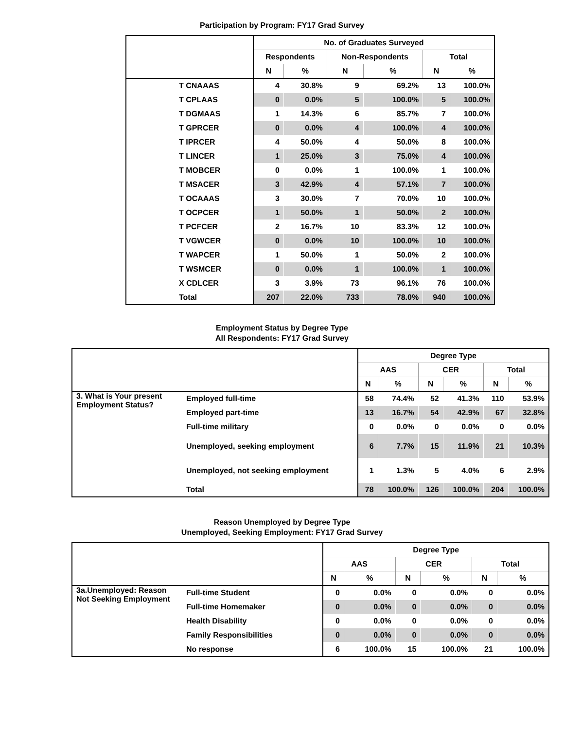Participation by Program: FY17 Grad Survey
| | No. of Graduates Surveyed | | | | | |
| --- | --- | --- | --- | --- | --- | --- |
| | Respondents | | Non-Respondents | | Total | |
| | N | % | N | % | N | % |
| T CNAAAS | 4 | 30.8% | 9 | 69.2% | 13 | 100.0% |
| T CPLAAS | 0 | 0.0% | 5 | 100.0% | 5 | 100.0% |
| T DGMAAS | 1 | 14.3% | 6 | 85.7% | 7 | 100.0% |
| T GPRCER | 0 | 0.0% | 4 | 100.0% | 4 | 100.0% |
| T IPRCER | 4 | 50.0% | 4 | 50.0% | 8 | 100.0% |
| T LINCER | 1 | 25.0% | 3 | 75.0% | 4 | 100.0% |
| T MOBCER | 0 | 0.0% | 1 | 100.0% | 1 | 100.0% |
| T MSACER | 3 | 42.9% | 4 | 57.1% | 7 | 100.0% |
| T OCAAAS | 3 | 30.0% | 7 | 70.0% | 10 | 100.0% |
| T OCPCER | 1 | 50.0% | 1 | 50.0% | 2 | 100.0% |
| T PCFCER | 2 | 16.7% | 10 | 83.3% | 12 | 100.0% |
| T VGWCER | 0 | 0.0% | 10 | 100.0% | 10 | 100.0% |
| T WAPCER | 1 | 50.0% | 1 | 50.0% | 2 | 100.0% |
| T WSMCER | 0 | 0.0% | 1 | 100.0% | 1 | 100.0% |
| X CDLCER | 3 | 3.9% | 73 | 96.1% | 76 | 100.0% |
| Total | 207 | 22.0% | 733 | 78.0% | 940 | 100.0% |
Employment Status by Degree Type
All Respondents: FY17 Grad Survey
| | | Degree Type | | | | | |
| --- | --- | --- | --- | --- | --- | --- | --- |
| | | AAS | | CER | | Total | |
| | | N | % | N | % | N | % |
| 3. What is Your present Employment Status? | Employed full-time | 58 | 74.4% | 52 | 41.3% | 110 | 53.9% |
| | Employed part-time | 13 | 16.7% | 54 | 42.9% | 67 | 32.8% |
| | Full-time military | 0 | 0.0% | 0 | 0.0% | 0 | 0.0% |
| | Unemployed, seeking employment | 6 | 7.7% | 15 | 11.9% | 21 | 10.3% |
| | Unemployed, not seeking employment | 1 | 1.3% | 5 | 4.0% | 6 | 2.9% |
| | Total | 78 | 100.0% | 126 | 100.0% | 204 | 100.0% |
Reason Unemployed by Degree Type
Unemployed, Seeking Employment: FY17 Grad Survey
| | | Degree Type | | | | | |
| --- | --- | --- | --- | --- | --- | --- | --- |
| | | AAS | | CER | | Total | |
| | | N | % | N | % | N | % |
| 3a.Unemployed: Reason Not Seeking Employment | Full-time Student | 0 | 0.0% | 0 | 0.0% | 0 | 0.0% |
| | Full-time Homemaker | 0 | 0.0% | 0 | 0.0% | 0 | 0.0% |
| | Health Disability | 0 | 0.0% | 0 | 0.0% | 0 | 0.0% |
| | Family Responsibilities | 0 | 0.0% | 0 | 0.0% | 0 | 0.0% |
| | No response | 6 | 100.0% | 15 | 100.0% | 21 | 100.0% |